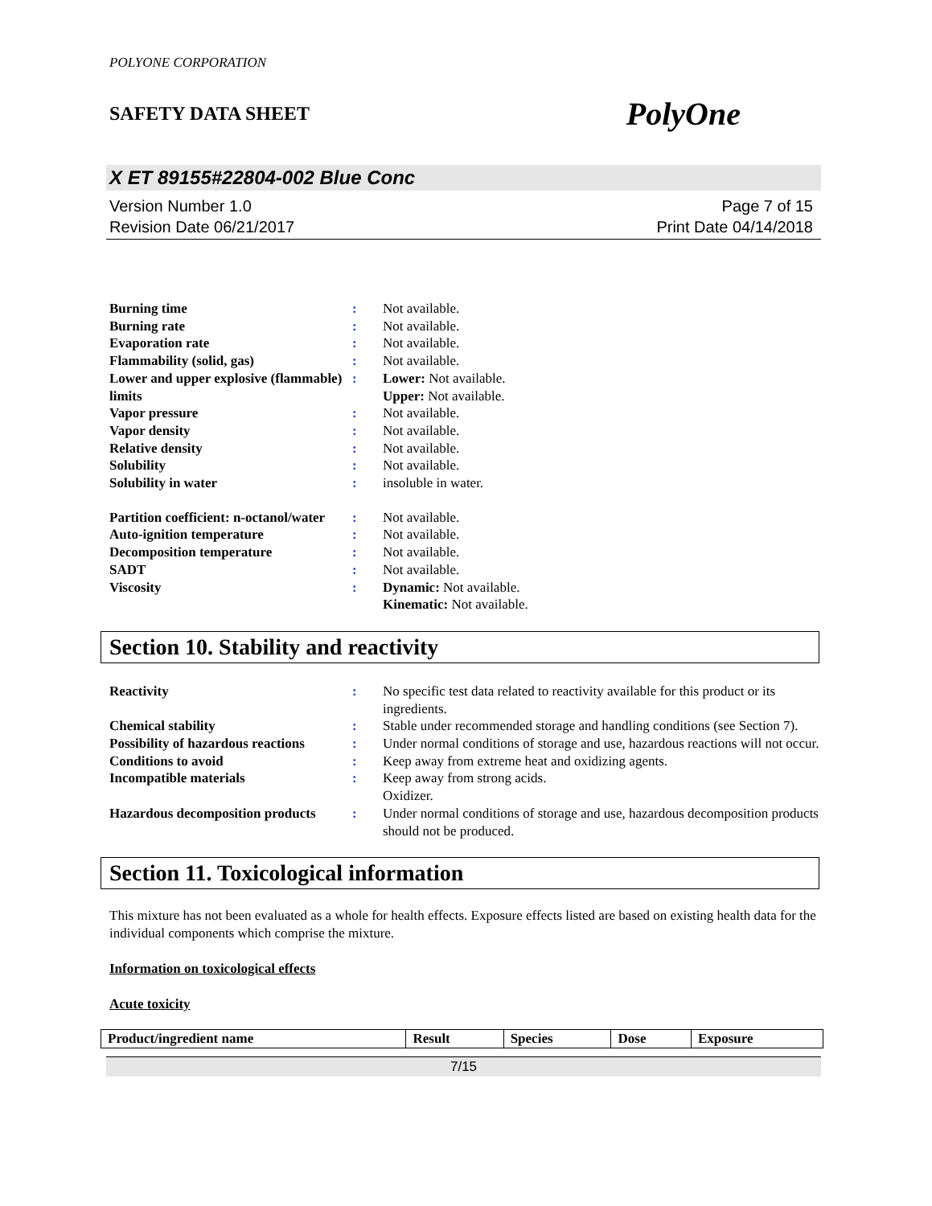POLYONE CORPORATION
SAFETY DATA SHEET PolyOne
X ET 89155#22804-002 Blue Conc
Version Number 1.0
Revision Date 06/21/2017
Page 7 of 15
Print Date 04/14/2018
| Burning time | : | Not available. |
| Burning rate | : | Not available. |
| Evaporation rate | : | Not available. |
| Flammability (solid, gas) | : | Not available. |
| Lower and upper explosive (flammable) limits | : | Lower: Not available. Upper: Not available. |
| Vapor pressure | : | Not available. |
| Vapor density | : | Not available. |
| Relative density | : | Not available. |
| Solubility | : | Not available. |
| Solubility in water | : | insoluble in water. |
| Partition coefficient: n-octanol/water | : | Not available. |
| Auto-ignition temperature | : | Not available. |
| Decomposition temperature | : | Not available. |
| SADT | : | Not available. |
| Viscosity | : | Dynamic: Not available. Kinematic: Not available. |
Section 10. Stability and reactivity
| Reactivity | : | No specific test data related to reactivity available for this product or its ingredients. |
| Chemical stability | : | Stable under recommended storage and handling conditions (see Section 7). |
| Possibility of hazardous reactions | : | Under normal conditions of storage and use, hazardous reactions will not occur. |
| Conditions to avoid | : | Keep away from extreme heat and oxidizing agents. |
| Incompatible materials | : | Keep away from strong acids. Oxidizer. |
| Hazardous decomposition products | : | Under normal conditions of storage and use, hazardous decomposition products should not be produced. |
Section 11. Toxicological information
This mixture has not been evaluated as a whole for health effects. Exposure effects listed are based on existing health data for the individual components which comprise the mixture.
Information on toxicological effects
Acute toxicity
| Product/ingredient name | Result | Species | Dose | Exposure |
| --- | --- | --- | --- | --- |
7/15